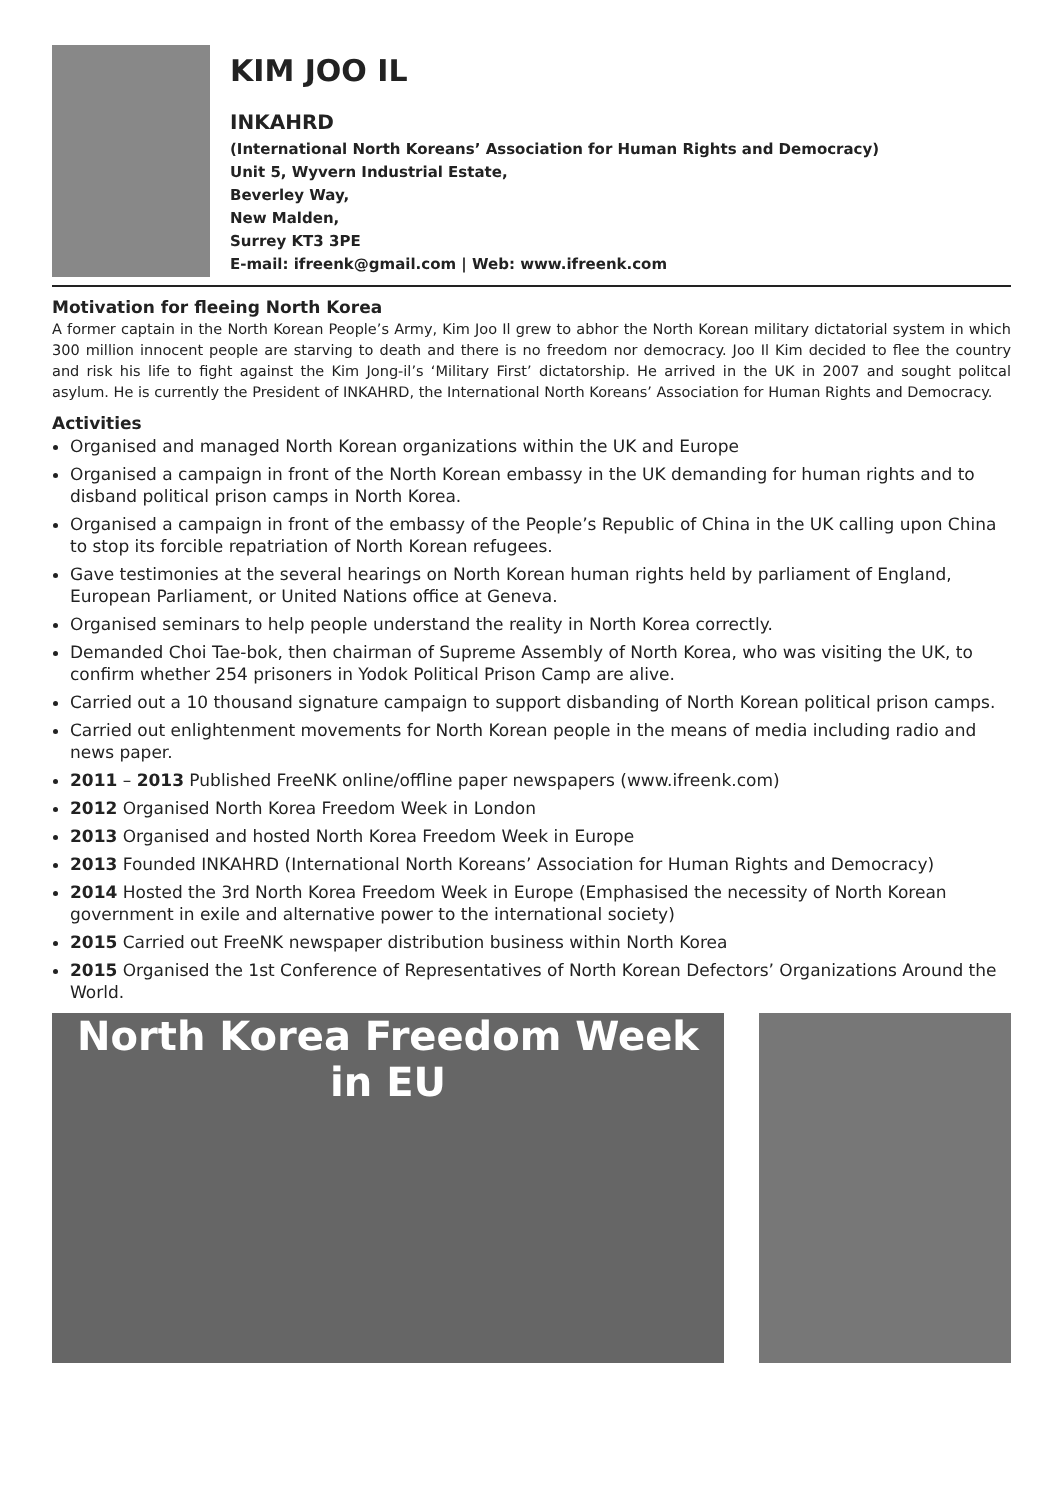KIM JOO IL
INKAHRD
(International North Koreans’ Association for Human Rights and Democracy)
Unit 5, Wyvern Industrial Estate,
Beverley Way,
New Malden,
Surrey KT3 3PE
E-mail: ifreenk@gmail.com | Web: www.ifreenk.com
Motivation for fleeing North Korea
A former captain in the North Korean People’s Army, Kim Joo Il grew to abhor the North Korean military dictatorial system in which 300 million innocent people are starving to death and there is no freedom nor democracy. Joo Il Kim decided to flee the country and risk his life to fight against the Kim Jong-il’s ‘Military First’ dictatorship. He arrived in the UK in 2007 and sought politcal asylum. He is currently the President of INKAHRD, the International North Koreans’ Association for Human Rights and Democracy.
Activities
Organised and managed North Korean organizations within the UK and Europe
Organised a campaign in front of the North Korean embassy in the UK demanding for human rights and to disband political prison camps in North Korea.
Organised a campaign in front of the embassy of the People’s Republic of China in the UK calling upon China to stop its forcible repatriation of North Korean refugees.
Gave testimonies at the several hearings on North Korean human rights held by parliament of England, European Parliament, or United Nations office at Geneva.
Organised seminars to help people understand the reality in North Korea correctly.
Demanded Choi Tae-bok, then chairman of Supreme Assembly of North Korea, who was visiting the UK, to confirm whether 254 prisoners in Yodok Political Prison Camp are alive.
Carried out a 10 thousand signature campaign to support disbanding of North Korean political prison camps.
Carried out enlightenment movements for North Korean people in the means of media including radio and news paper.
2011 – 2013 Published FreeNK online/offline paper newspapers (www.ifreenk.com)
2012 Organised North Korea Freedom Week in London
2013 Organised and hosted North Korea Freedom Week in Europe
2013 Founded INKAHRD (International North Koreans’ Association for Human Rights and Democracy)
2014 Hosted the 3rd North Korea Freedom Week in Europe (Emphasised the necessity of North Korean government in exile and alternative power to the international society)
2015 Carried out FreeNK newspaper distribution business within North Korea
2015 Organised the 1st Conference of Representatives of North Korean Defectors’ Organizations Around the World.
North Korea Freedom Week in EU